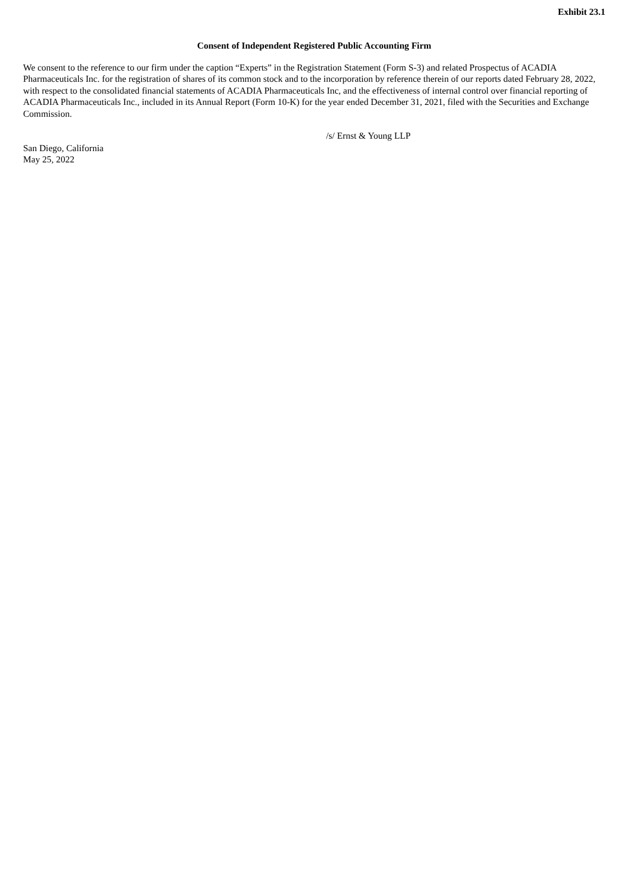Exhibit 23.1
Consent of Independent Registered Public Accounting Firm
We consent to the reference to our firm under the caption “Experts” in the Registration Statement (Form S-3) and related Prospectus of ACADIA Pharmaceuticals Inc. for the registration of shares of its common stock and to the incorporation by reference therein of our reports dated February 28, 2022, with respect to the consolidated financial statements of ACADIA Pharmaceuticals Inc, and the effectiveness of internal control over financial reporting of ACADIA Pharmaceuticals Inc., included in its Annual Report (Form 10-K) for the year ended December 31, 2021, filed with the Securities and Exchange Commission.
/s/ Ernst & Young LLP
San Diego, California
May 25, 2022